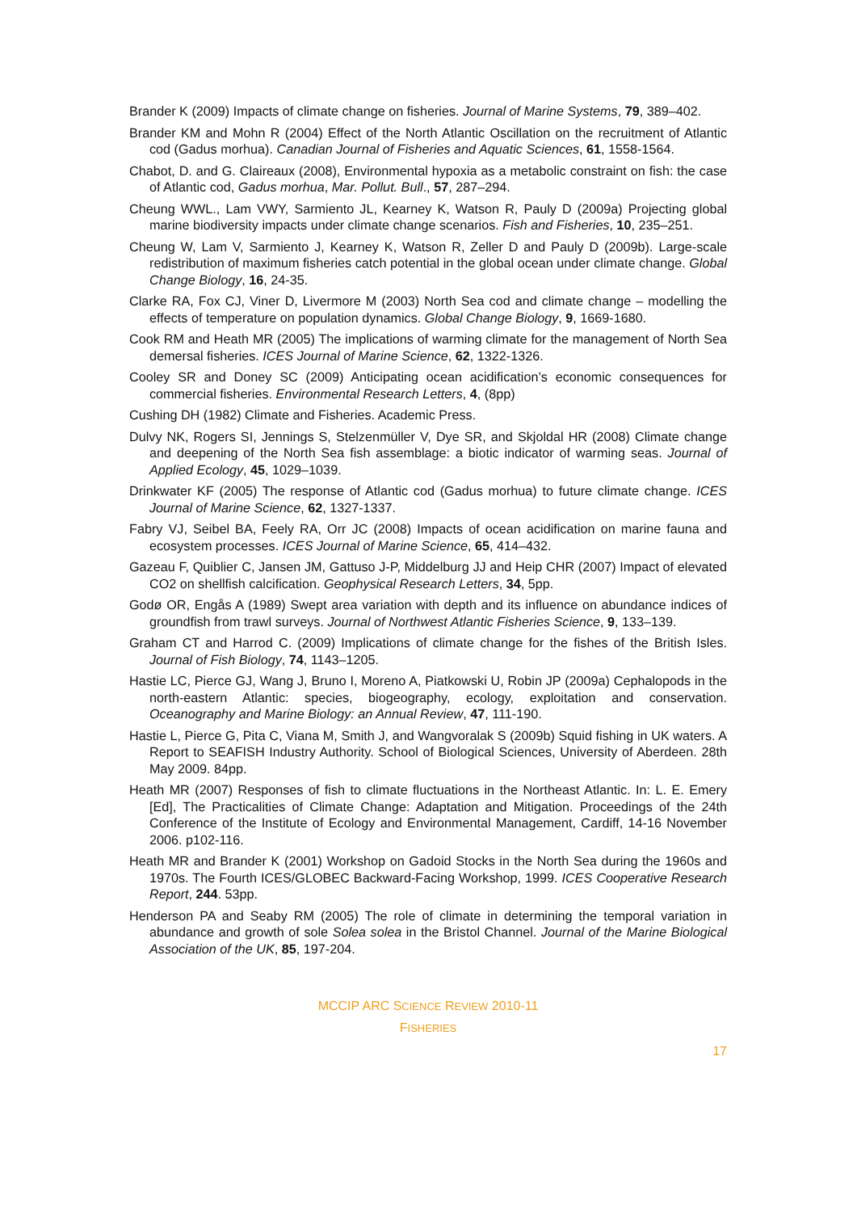Brander K (2009) Impacts of climate change on fisheries. Journal of Marine Systems, 79, 389–402.
Brander KM and Mohn R (2004) Effect of the North Atlantic Oscillation on the recruitment of Atlantic cod (Gadus morhua). Canadian Journal of Fisheries and Aquatic Sciences, 61, 1558-1564.
Chabot, D. and G. Claireaux (2008), Environmental hypoxia as a metabolic constraint on fish: the case of Atlantic cod, Gadus morhua, Mar. Pollut. Bull., 57, 287–294.
Cheung WWL., Lam VWY, Sarmiento JL, Kearney K, Watson R, Pauly D (2009a) Projecting global marine biodiversity impacts under climate change scenarios. Fish and Fisheries, 10, 235–251.
Cheung W, Lam V, Sarmiento J, Kearney K, Watson R, Zeller D and Pauly D (2009b). Large-scale redistribution of maximum fisheries catch potential in the global ocean under climate change. Global Change Biology, 16, 24-35.
Clarke RA, Fox CJ, Viner D, Livermore M (2003) North Sea cod and climate change – modelling the effects of temperature on population dynamics. Global Change Biology, 9, 1669-1680.
Cook RM and Heath MR (2005) The implications of warming climate for the management of North Sea demersal fisheries. ICES Journal of Marine Science, 62, 1322-1326.
Cooley SR and Doney SC (2009) Anticipating ocean acidification’s economic consequences for commercial fisheries. Environmental Research Letters, 4, (8pp)
Cushing DH (1982) Climate and Fisheries. Academic Press.
Dulvy NK, Rogers SI, Jennings S, Stelzenmüller V, Dye SR, and Skjoldal HR (2008) Climate change and deepening of the North Sea fish assemblage: a biotic indicator of warming seas. Journal of Applied Ecology, 45, 1029–1039.
Drinkwater KF (2005) The response of Atlantic cod (Gadus morhua) to future climate change. ICES Journal of Marine Science, 62, 1327-1337.
Fabry VJ, Seibel BA, Feely RA, Orr JC (2008) Impacts of ocean acidification on marine fauna and ecosystem processes. ICES Journal of Marine Science, 65, 414–432.
Gazeau F, Quiblier C, Jansen JM, Gattuso J-P, Middelburg JJ and Heip CHR (2007) Impact of elevated CO2 on shellfish calcification. Geophysical Research Letters, 34, 5pp.
Godø OR, Engås A (1989) Swept area variation with depth and its influence on abundance indices of groundfish from trawl surveys. Journal of Northwest Atlantic Fisheries Science, 9, 133–139.
Graham CT and Harrod C. (2009) Implications of climate change for the fishes of the British Isles. Journal of Fish Biology, 74, 1143–1205.
Hastie LC, Pierce GJ, Wang J, Bruno I, Moreno A, Piatkowski U, Robin JP (2009a) Cephalopods in the north-eastern Atlantic: species, biogeography, ecology, exploitation and conservation. Oceanography and Marine Biology: an Annual Review, 47, 111-190.
Hastie L, Pierce G, Pita C, Viana M, Smith J, and Wangvoralak S (2009b) Squid fishing in UK waters. A Report to SEAFISH Industry Authority. School of Biological Sciences, University of Aberdeen. 28th May 2009. 84pp.
Heath MR (2007) Responses of fish to climate fluctuations in the Northeast Atlantic. In: L. E. Emery [Ed], The Practicalities of Climate Change: Adaptation and Mitigation. Proceedings of the 24th Conference of the Institute of Ecology and Environmental Management, Cardiff, 14-16 November 2006. p102-116.
Heath MR and Brander K (2001) Workshop on Gadoid Stocks in the North Sea during the 1960s and 1970s. The Fourth ICES/GLOBEC Backward-Facing Workshop, 1999. ICES Cooperative Research Report, 244. 53pp.
Henderson PA and Seaby RM (2005) The role of climate in determining the temporal variation in abundance and growth of sole Solea solea in the Bristol Channel. Journal of the Marine Biological Association of the UK, 85, 197-204.
MCCIP ARC SCIENCE REVIEW 2010-11
FISHERIES
17